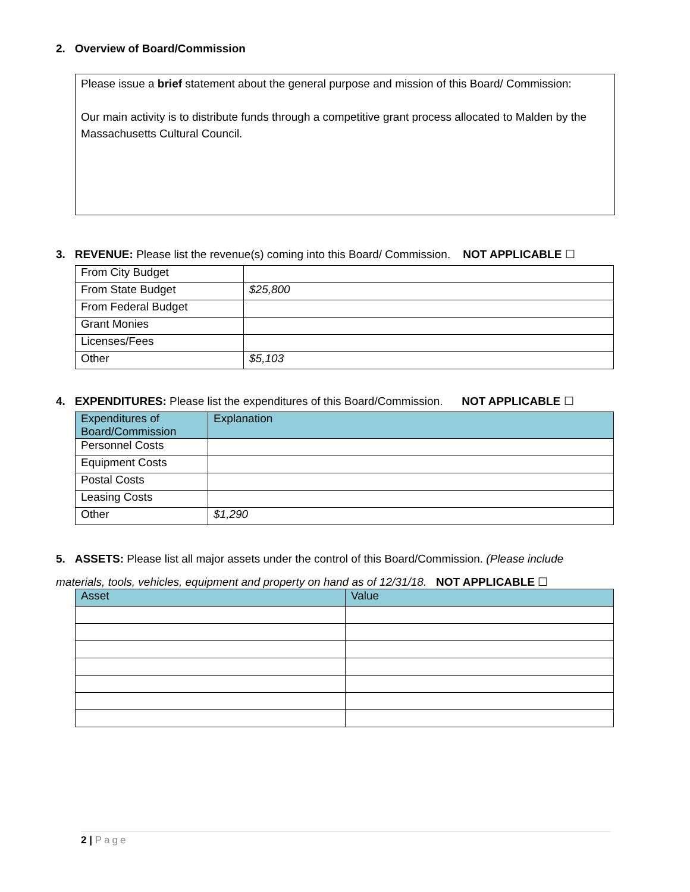2. Overview of Board/Commission
Please issue a brief statement about the general purpose and mission of this Board/ Commission:
Our main activity is to distribute funds through a competitive grant process allocated to Malden by the Massachusetts Cultural Council.
3. REVENUE: Please list the revenue(s) coming into this Board/ Commission. NOT APPLICABLE ☐
| From City Budget | |
| From State Budget | $25,800 |
| From Federal Budget | |
| Grant Monies | |
| Licenses/Fees | |
| Other | $5,103 |
4. EXPENDITURES: Please list the expenditures of this Board/Commission. NOT APPLICABLE ☐
| Expenditures of Board/Commission | Explanation |
| --- | --- |
| Personnel Costs | |
| Equipment Costs | |
| Postal Costs | |
| Leasing Costs | |
| Other | $1,290 |
5. ASSETS: Please list all major assets under the control of this Board/Commission. (Please include materials, tools, vehicles, equipment and property on hand as of 12/31/18. NOT APPLICABLE ☐
| Asset | Value |
| --- | --- |
2 | Page